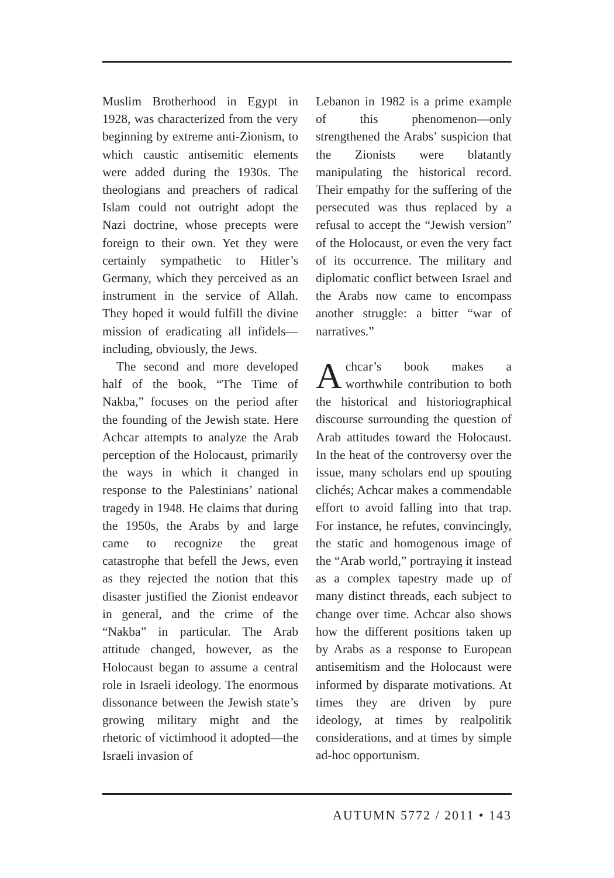Muslim Brotherhood in Egypt in 1928, was characterized from the very beginning by extreme anti-Zionism, to which caustic antisemitic elements were added during the 1930s. The theologians and preachers of radical Islam could not outright adopt the Nazi doctrine, whose precepts were foreign to their own. Yet they were certainly sympathetic to Hitler’s Germany, which they perceived as an instrument in the service of Allah. They hoped it would fulfill the divine mission of eradicating all infidels—including, obviously, the Jews.
The second and more developed half of the book, “The Time of Nakba,” focuses on the period after the founding of the Jewish state. Here Achcar attempts to analyze the Arab perception of the Holocaust, primarily the ways in which it changed in response to the Palestinians’ national tragedy in 1948. He claims that during the 1950s, the Arabs by and large came to recognize the great catastrophe that befell the Jews, even as they rejected the notion that this disaster justified the Zionist endeavor in general, and the crime of the “Nakba” in particular. The Arab attitude changed, however, as the Holocaust began to assume a central role in Israeli ideology. The enormous dissonance between the Jewish state’s growing military might and the rhetoric of victimhood it adopted—the Israeli invasion of
Lebanon in 1982 is a prime example of this phenomenon—only strengthened the Arabs’ suspicion that the Zionists were blatantly manipulating the historical record. Their empathy for the suffering of the persecuted was thus replaced by a refusal to accept the “Jewish version” of the Holocaust, or even the very fact of its occurrence. The military and diplomatic conflict between Israel and the Arabs now came to encompass another struggle: a bitter “war of narratives.”
Achcar’s book makes a worthwhile contribution to both the historical and historiographical discourse surrounding the question of Arab attitudes toward the Holocaust. In the heat of the controversy over the issue, many scholars end up spouting clichés; Achcar makes a commendable effort to avoid falling into that trap. For instance, he refutes, convincingly, the static and homogenous image of the “Arab world,” portraying it instead as a complex tapestry made up of many distinct threads, each subject to change over time. Achcar also shows how the different positions taken up by Arabs as a response to European antisemitism and the Holocaust were informed by disparate motivations. At times they are driven by pure ideology, at times by realpolitik considerations, and at times by simple ad-hoc opportunism.
AUTUMN 5772 / 2011 • 143